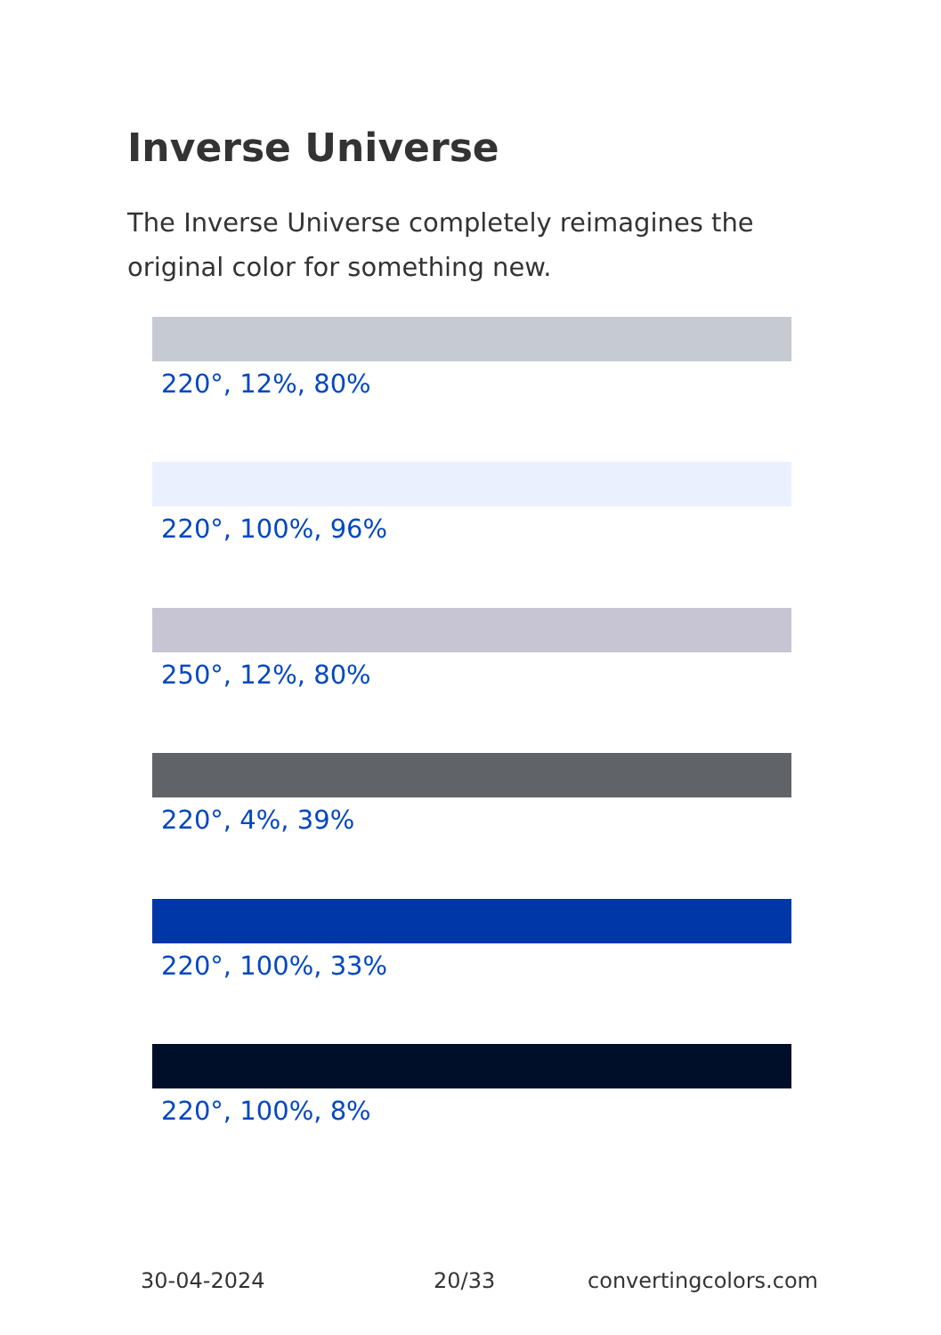Inverse Universe
The Inverse Universe completely reimagines the original color for something new.
220°, 12%, 80%
220°, 100%, 96%
250°, 12%, 80%
220°, 4%, 39%
220°, 100%, 33%
220°, 100%, 8%
30-04-2024 20/33 convertingcolors.com